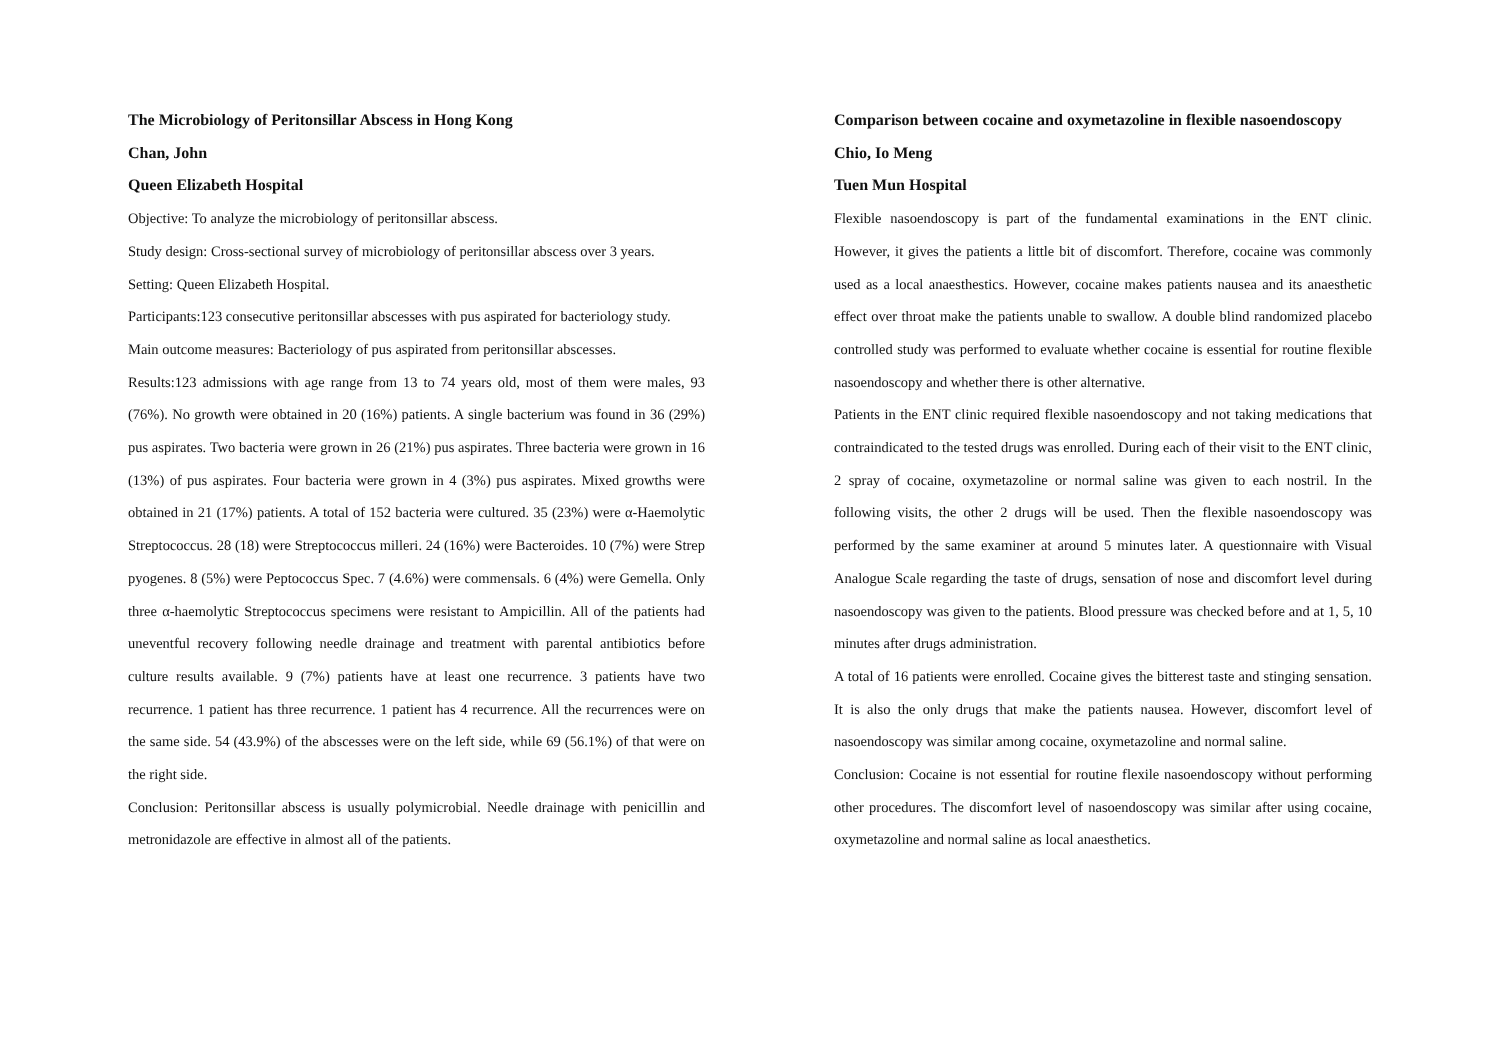The Microbiology of Peritonsillar Abscess in Hong Kong
Chan, John
Queen Elizabeth Hospital
Objective: To analyze the microbiology of peritonsillar abscess.
Study design: Cross-sectional survey of microbiology of peritonsillar abscess over 3 years.
Setting: Queen Elizabeth Hospital.
Participants:123 consecutive peritonsillar abscesses with pus aspirated for bacteriology study.
Main outcome measures: Bacteriology of pus aspirated from peritonsillar abscesses.
Results:123 admissions with age range from 13 to 74 years old, most of them were males, 93 (76%). No growth were obtained in 20 (16%) patients. A single bacterium was found in 36 (29%) pus aspirates. Two bacteria were grown in 26 (21%) pus aspirates. Three bacteria were grown in 16 (13%) of pus aspirates. Four bacteria were grown in 4 (3%) pus aspirates. Mixed growths were obtained in 21 (17%) patients. A total of 152 bacteria were cultured. 35 (23%) were α-Haemolytic Streptococcus. 28 (18) were Streptococcus milleri. 24 (16%) were Bacteroides. 10 (7%) were Strep pyogenes. 8 (5%) were Peptococcus Spec. 7 (4.6%) were commensals. 6 (4%) were Gemella. Only three α-haemolytic Streptococcus specimens were resistant to Ampicillin. All of the patients had uneventful recovery following needle drainage and treatment with parental antibiotics before culture results available. 9 (7%) patients have at least one recurrence. 3 patients have two recurrence. 1 patient has three recurrence. 1 patient has 4 recurrence. All the recurrences were on the same side. 54 (43.9%) of the abscesses were on the left side, while 69 (56.1%) of that were on the right side.
Conclusion: Peritonsillar abscess is usually polymicrobial. Needle drainage with penicillin and metronidazole are effective in almost all of the patients.
Comparison between cocaine and oxymetazoline in flexible nasoendoscopy
Chio, Io Meng
Tuen Mun Hospital
Flexible nasoendoscopy is part of the fundamental examinations in the ENT clinic. However, it gives the patients a little bit of discomfort. Therefore, cocaine was commonly used as a local anaesthestics. However, cocaine makes patients nausea and its anaesthetic effect over throat make the patients unable to swallow. A double blind randomized placebo controlled study was performed to evaluate whether cocaine is essential for routine flexible nasoendoscopy and whether there is other alternative.
Patients in the ENT clinic required flexible nasoendoscopy and not taking medications that contraindicated to the tested drugs was enrolled. During each of their visit to the ENT clinic, 2 spray of cocaine, oxymetazoline or normal saline was given to each nostril. In the following visits, the other 2 drugs will be used. Then the flexible nasoendoscopy was performed by the same examiner at around 5 minutes later. A questionnaire with Visual Analogue Scale regarding the taste of drugs, sensation of nose and discomfort level during nasoendoscopy was given to the patients. Blood pressure was checked before and at 1, 5, 10 minutes after drugs administration.
A total of 16 patients were enrolled. Cocaine gives the bitterest taste and stinging sensation. It is also the only drugs that make the patients nausea. However, discomfort level of nasoendoscopy was similar among cocaine, oxymetazoline and normal saline.
Conclusion: Cocaine is not essential for routine flexile nasoendoscopy without performing other procedures. The discomfort level of nasoendoscopy was similar after using cocaine, oxymetazoline and normal saline as local anaesthetics.